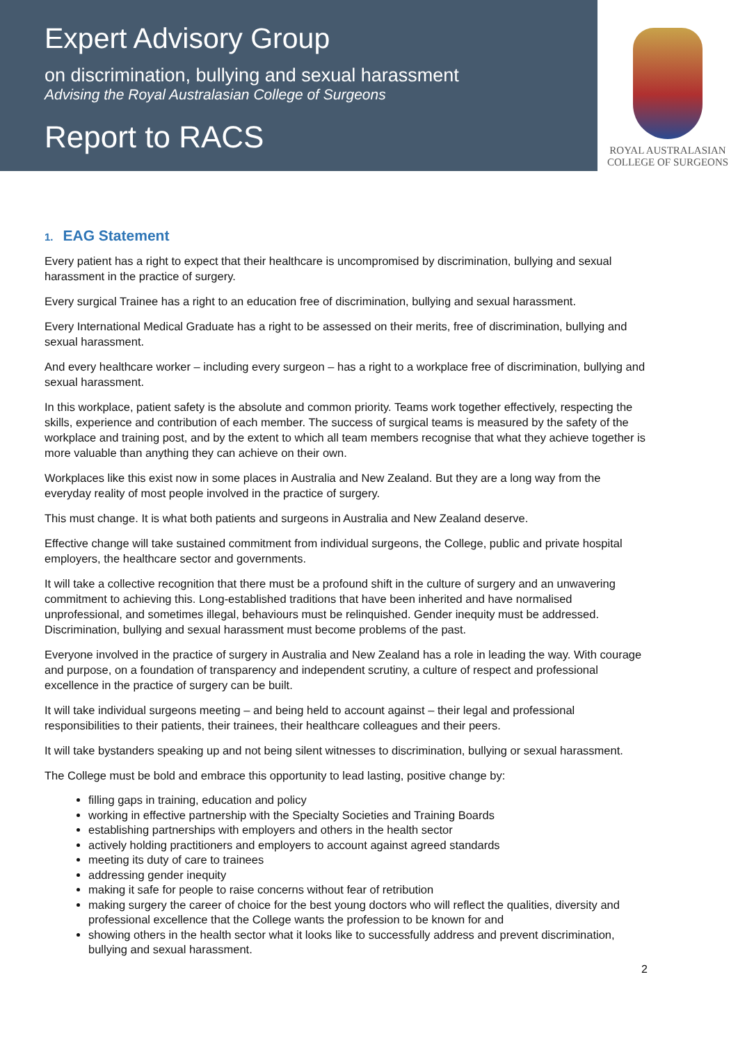Expert Advisory Group
on discrimination, bullying and sexual harassment
Advising the Royal Australasian College of Surgeons
Report to RACS
ROYAL AUSTRALASIAN
COLLEGE OF SURGEONS
1. EAG Statement
Every patient has a right to expect that their healthcare is uncompromised by discrimination, bullying and sexual harassment in the practice of surgery.
Every surgical Trainee has a right to an education free of discrimination, bullying and sexual harassment.
Every International Medical Graduate has a right to be assessed on their merits, free of discrimination, bullying and sexual harassment.
And every healthcare worker – including every surgeon – has a right to a workplace free of discrimination, bullying and sexual harassment.
In this workplace, patient safety is the absolute and common priority. Teams work together effectively, respecting the skills, experience and contribution of each member. The success of surgical teams is measured by the safety of the workplace and training post, and by the extent to which all team members recognise that what they achieve together is more valuable than anything they can achieve on their own.
Workplaces like this exist now in some places in Australia and New Zealand. But they are a long way from the everyday reality of most people involved in the practice of surgery.
This must change. It is what both patients and surgeons in Australia and New Zealand deserve.
Effective change will take sustained commitment from individual surgeons, the College, public and private hospital employers, the healthcare sector and governments.
It will take a collective recognition that there must be a profound shift in the culture of surgery and an unwavering commitment to achieving this. Long-established traditions that have been inherited and have normalised unprofessional, and sometimes illegal, behaviours must be relinquished. Gender inequity must be addressed. Discrimination, bullying and sexual harassment must become problems of the past.
Everyone involved in the practice of surgery in Australia and New Zealand has a role in leading the way. With courage and purpose, on a foundation of transparency and independent scrutiny, a culture of respect and professional excellence in the practice of surgery can be built.
It will take individual surgeons meeting – and being held to account against – their legal and professional responsibilities to their patients, their trainees, their healthcare colleagues and their peers.
It will take bystanders speaking up and not being silent witnesses to discrimination, bullying or sexual harassment.
The College must be bold and embrace this opportunity to lead lasting, positive change by:
filling gaps in training, education and policy
working in effective partnership with the Specialty Societies and Training Boards
establishing partnerships with employers and others in the health sector
actively holding practitioners and employers to account against agreed standards
meeting its duty of care to trainees
addressing gender inequity
making it safe for people to raise concerns without fear of retribution
making surgery the career of choice for the best young doctors who will reflect the qualities, diversity and professional excellence that the College wants the profession to be known for and
showing others in the health sector what it looks like to successfully address and prevent discrimination, bullying and sexual harassment.
2